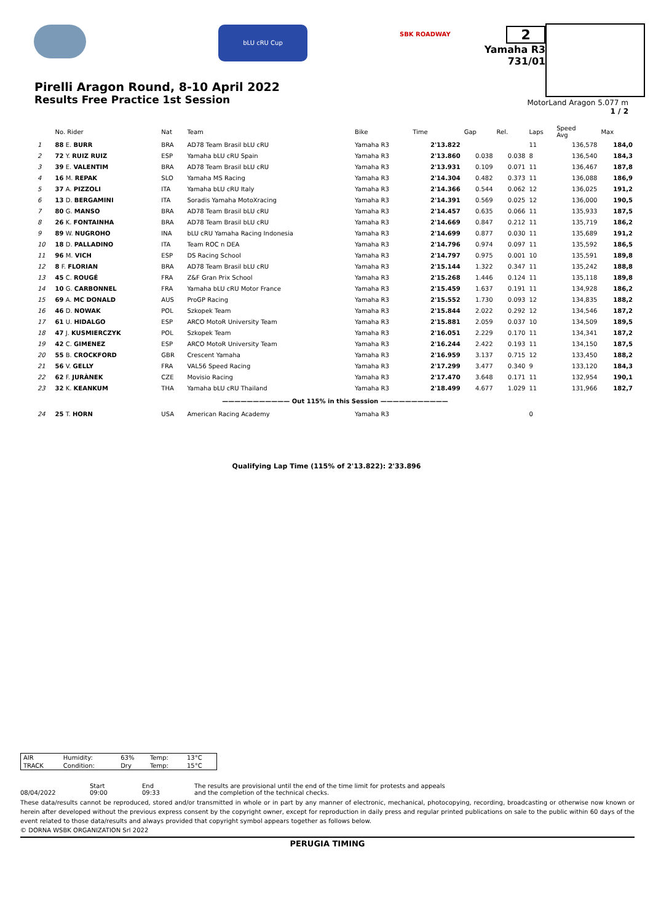bLU cRU Cup
SBK ROADWAY
2
Yamaha R3
731/01
Pirelli Aragon Round, 8-10 April 2022
Results Free Practice 1st Session
MotorLand Aragon 5.077 m
1 / 2
| | No. Rider | Nat | Team | Bike | Time | Gap | Rel. | Laps | Speed Avg | Max |
| --- | --- | --- | --- | --- | --- | --- | --- | --- | --- | --- |
| 1 | 88 E. BURR | BRA | AD78 Team Brasil bLU cRU | Yamaha R3 | 2'13.822 | | | 11 | 136,578 | 184,0 |
| 2 | 72 Y. RUIZ RUIZ | ESP | Yamaha bLU cRU Spain | Yamaha R3 | 2'13.860 | 0.038 | 0.038 | 8 | 136,540 | 184,3 |
| 3 | 39 E. VALENTIM | BRA | AD78 Team Brasil bLU cRU | Yamaha R3 | 2'13.931 | 0.109 | 0.071 | 11 | 136,467 | 187,8 |
| 4 | 16 M. REPAK | SLO | Yamaha MS Racing | Yamaha R3 | 2'14.304 | 0.482 | 0.373 | 11 | 136,088 | 186,9 |
| 5 | 37 A. PIZZOLI | ITA | Yamaha bLU cRU Italy | Yamaha R3 | 2'14.366 | 0.544 | 0.062 | 12 | 136,025 | 191,2 |
| 6 | 13 D. BERGAMINI | ITA | Soradis Yamaha MotoXracing | Yamaha R3 | 2'14.391 | 0.569 | 0.025 | 12 | 136,000 | 190,5 |
| 7 | 80 G. MANSO | BRA | AD78 Team Brasil bLU cRU | Yamaha R3 | 2'14.457 | 0.635 | 0.066 | 11 | 135,933 | 187,5 |
| 8 | 26 K. FONTAINHA | BRA | AD78 Team Brasil bLU cRU | Yamaha R3 | 2'14.669 | 0.847 | 0.212 | 11 | 135,719 | 186,2 |
| 9 | 89 W. NUGROHO | INA | bLU cRU Yamaha Racing Indonesia | Yamaha R3 | 2'14.699 | 0.877 | 0.030 | 11 | 135,689 | 191,2 |
| 10 | 18 D. PALLADINO | ITA | Team ROC n DEA | Yamaha R3 | 2'14.796 | 0.974 | 0.097 | 11 | 135,592 | 186,5 |
| 11 | 96 M. VICH | ESP | DS Racing School | Yamaha R3 | 2'14.797 | 0.975 | 0.001 | 10 | 135,591 | 189,8 |
| 12 | 8 F. FLORIAN | BRA | AD78 Team Brasil bLU cRU | Yamaha R3 | 2'15.144 | 1.322 | 0.347 | 11 | 135,242 | 188,8 |
| 13 | 45 C. ROUGÉ | FRA | Z&F Gran Prix School | Yamaha R3 | 2'15.268 | 1.446 | 0.124 | 11 | 135,118 | 189,8 |
| 14 | 10 G. CARBONNEL | FRA | Yamaha bLU cRU Motor France | Yamaha R3 | 2'15.459 | 1.637 | 0.191 | 11 | 134,928 | 186,2 |
| 15 | 69 A. MC DONALD | AUS | ProGP Racing | Yamaha R3 | 2'15.552 | 1.730 | 0.093 | 12 | 134,835 | 188,2 |
| 16 | 46 D. NOWAK | POL | Szkopek Team | Yamaha R3 | 2'15.844 | 2.022 | 0.292 | 12 | 134,546 | 187,2 |
| 17 | 61 U. HIDALGO | ESP | ARCO MotoR University Team | Yamaha R3 | 2'15.881 | 2.059 | 0.037 | 10 | 134,509 | 189,5 |
| 18 | 47 J. KUSMIERCZYK | POL | Szkopek Team | Yamaha R3 | 2'16.051 | 2.229 | 0.170 | 11 | 134,341 | 187,2 |
| 19 | 42 C. GIMENEZ | ESP | ARCO MotoR University Team | Yamaha R3 | 2'16.244 | 2.422 | 0.193 | 11 | 134,150 | 187,5 |
| 20 | 55 B. CROCKFORD | GBR | Crescent Yamaha | Yamaha R3 | 2'16.959 | 3.137 | 0.715 | 12 | 133,450 | 188,2 |
| 21 | 56 V. GELLY | FRA | VAL56 Speed Racing | Yamaha R3 | 2'17.299 | 3.477 | 0.340 | 9 | 133,120 | 184,3 |
| 22 | 62 F. JURÀNEK | CZE | Movisio Racing | Yamaha R3 | 2'17.470 | 3.648 | 0.171 | 11 | 132,954 | 190,1 |
| 23 | 32 K. KEANKUM | THA | Yamaha bLU cRU Thailand | Yamaha R3 | 2'18.499 | 4.677 | 1.029 | 11 | 131,966 | 182,7 |
| ——————————— Out 115% in this Session ——————————— | | | | | | | | | | |
| 24 | 25 T. HORN | USA | American Racing Academy | Yamaha R3 | | | | 0 | | |
Qualifying Lap Time (115% of 2'13.822): 2'33.896
| AIR | Humidity: | 63% | Temp: | 13°C |
| TRACK | Condition: | Dry | Temp: | 15°C |
08/04/2022 Start
09:00
End
09:33
The results are provisional until the end of the time limit for protests and appeals
and the completion of the technical checks.
These data/results cannot be reproduced, stored and/or transmitted in whole or in part by any manner of electronic, mechanical, photocopying, recording, broadcasting or otherwise now known or herein after developed without the previous express consent by the copyright owner, except for reproduction in daily press and regular printed publications on sale to the public within 60 days of the event related to those data/results and always provided that copyright symbol appears together as follows below.
© DORNA WSBK ORGANIZATION Srl 2022
PERUGIA TIMING